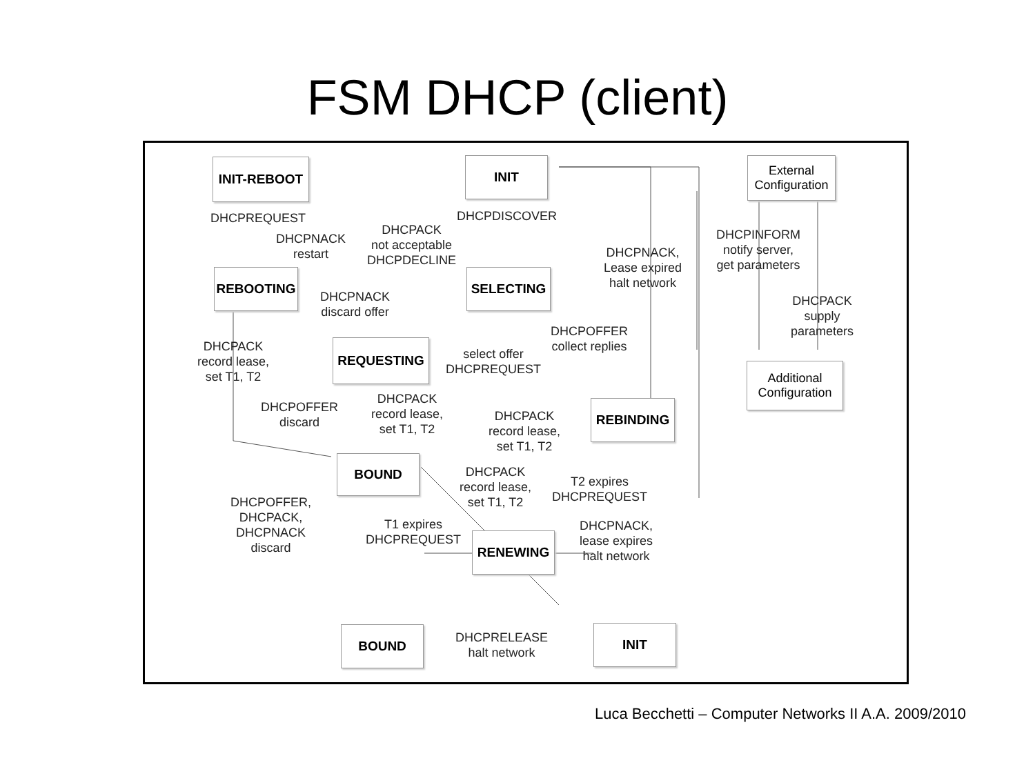FSM DHCP (client)
INIT-REBOOT
DHCPREQUEST
DHCPNACK
restart
INIT
DHCPDISCOVER
DHCPACK
not acceptable
DHCPDECLINE
External
Configuration
DHCPINFORM
notify server,
get parameters
DHCPNACK,
Lease expired
halt network
REBOOTING
DHCPNACK
discard offer
SELECTING
DHCPACK
supply
parameters
DHCPACK
record lease,
set T1, T2
DHCPOFFER
collect replies
REQUESTING
select offer
DHCPREQUEST
Additional
Configuration
DHCPOFFER
discard
DHCPACK
record lease,
set T1, T2
DHCPACK
record lease,
set T1, T2
REBINDING
BOUND
DHCPACK
record lease,
set T1, T2
T2 expires
DHCPREQUEST
DHCPOFFER,
DHCPACK,
DHCPNACK
discard
T1 expires
DHCPREQUEST
DHCPNACK,
lease expires
halt network
RENEWING
BOUND
DHCPRELEASE
halt network
INIT
Luca Becchetti – Computer Networks II A.A. 2009/2010